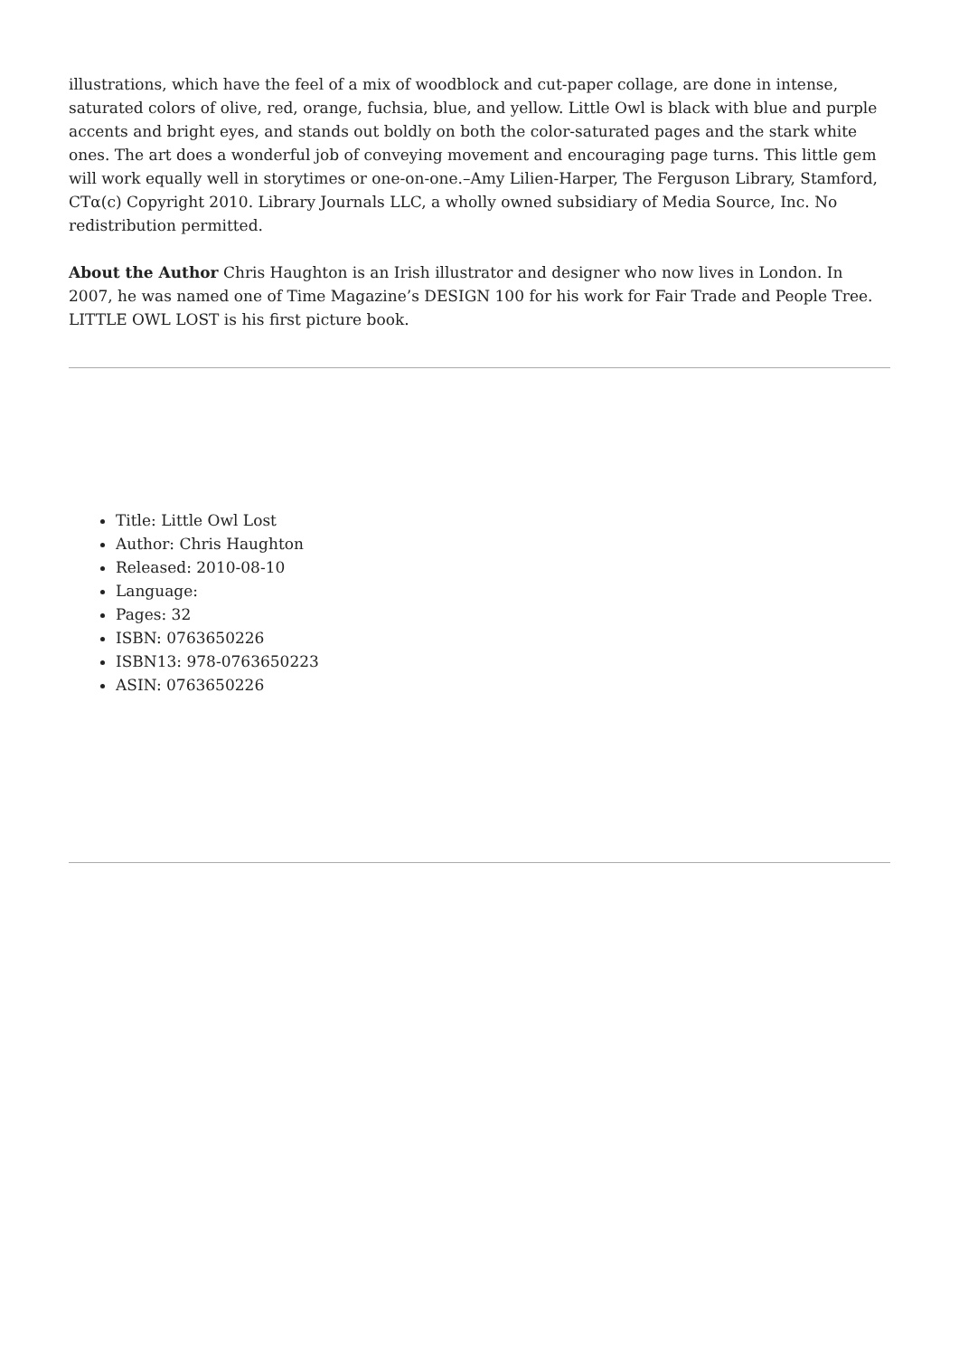illustrations, which have the feel of a mix of woodblock and cut-paper collage, are done in intense, saturated colors of olive, red, orange, fuchsia, blue, and yellow. Little Owl is black with blue and purple accents and bright eyes, and stands out boldly on both the color-saturated pages and the stark white ones. The art does a wonderful job of conveying movement and encouraging page turns. This little gem will work equally well in storytimes or one-on-one.–Amy Lilien-Harper, The Ferguson Library, Stamford, CTα(c) Copyright 2010. Library Journals LLC, a wholly owned subsidiary of Media Source, Inc. No redistribution permitted.
About the Author Chris Haughton is an Irish illustrator and designer who now lives in London. In 2007, he was named one of Time Magazine’s DESIGN 100 for his work for Fair Trade and People Tree. LITTLE OWL LOST is his first picture book.
Title: Little Owl Lost
Author: Chris Haughton
Released: 2010-08-10
Language:
Pages: 32
ISBN: 0763650226
ISBN13: 978-0763650223
ASIN: 0763650226